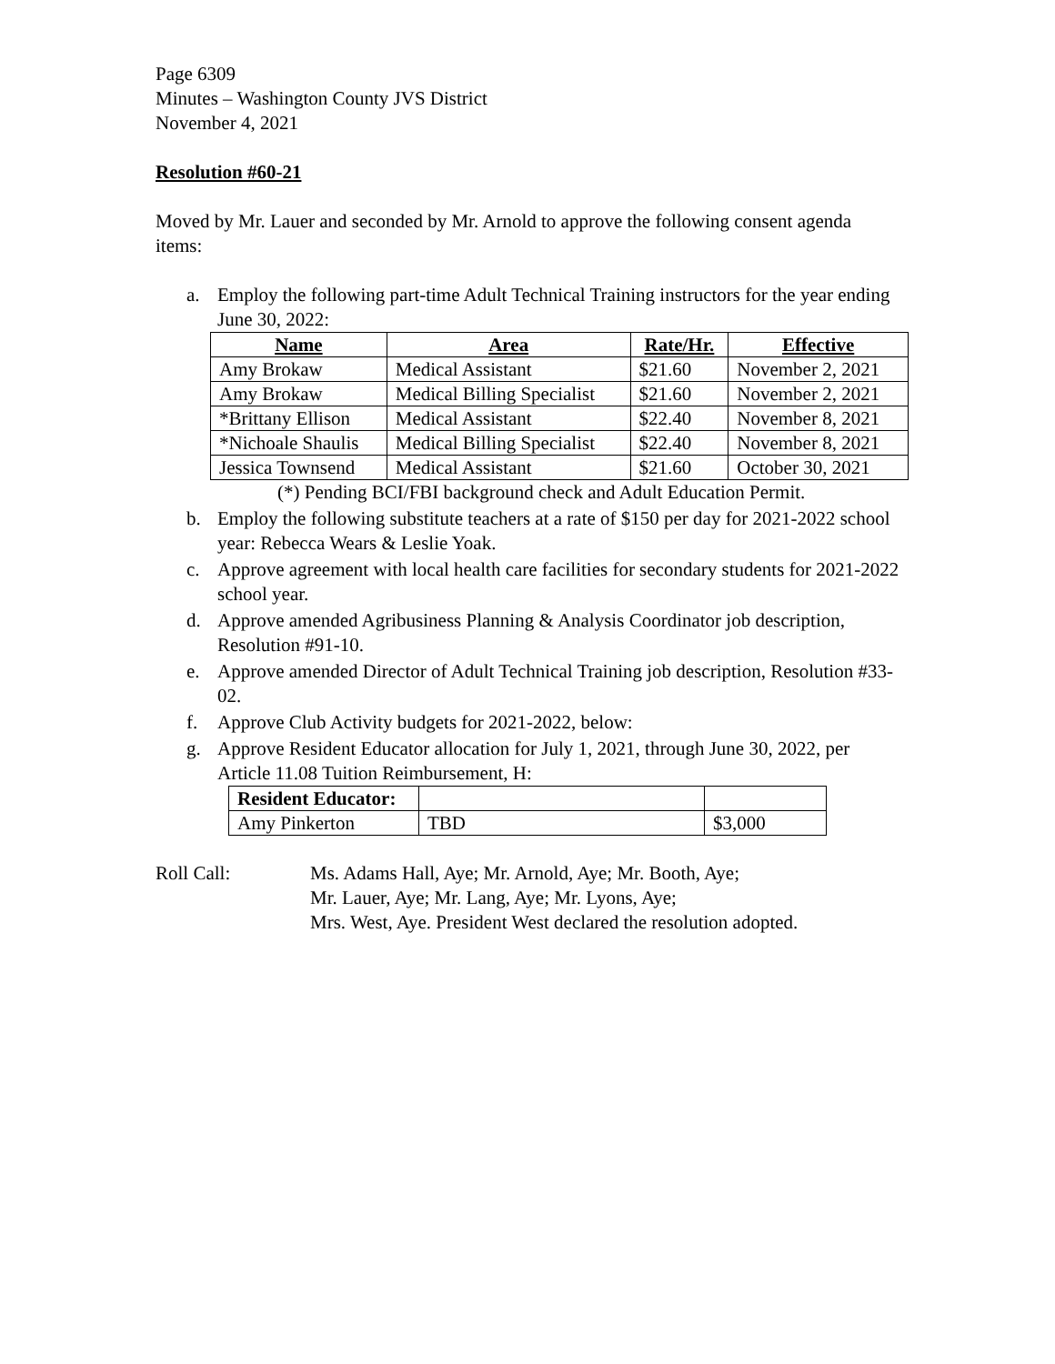Page 6309
Minutes – Washington County JVS District
November 4, 2021
Resolution #60-21
Moved by Mr. Lauer and seconded by Mr. Arnold to approve the following consent agenda items:
a. Employ the following part-time Adult Technical Training instructors for the year ending June 30, 2022:
| Name | Area | Rate/Hr. | Effective |
| --- | --- | --- | --- |
| Amy Brokaw | Medical Assistant | $21.60 | November 2, 2021 |
| Amy Brokaw | Medical Billing Specialist | $21.60 | November 2, 2021 |
| *Brittany Ellison | Medical Assistant | $22.40 | November 8, 2021 |
| *Nichoale Shaulis | Medical Billing Specialist | $22.40 | November 8, 2021 |
| Jessica Townsend | Medical Assistant | $21.60 | October 30, 2021 |
(*) Pending BCI/FBI background check and Adult Education Permit.
b. Employ the following substitute teachers at a rate of $150 per day for 2021-2022 school year: Rebecca Wears & Leslie Yoak.
c. Approve agreement with local health care facilities for secondary students for 2021-2022 school year.
d. Approve amended Agribusiness Planning & Analysis Coordinator job description, Resolution #91-10.
e. Approve amended Director of Adult Technical Training job description, Resolution #33-02.
f. Approve Club Activity budgets for 2021-2022, below:
g. Approve Resident Educator allocation for July 1, 2021, through June 30, 2022, per Article 11.08 Tuition Reimbursement, H:
| Resident Educator: | | |
| Amy Pinkerton | TBD | $3,000 |
Roll Call: Ms. Adams Hall, Aye; Mr. Arnold, Aye; Mr. Booth, Aye;
Mr. Lauer, Aye; Mr. Lang, Aye; Mr. Lyons, Aye;
Mrs. West, Aye. President West declared the resolution adopted.